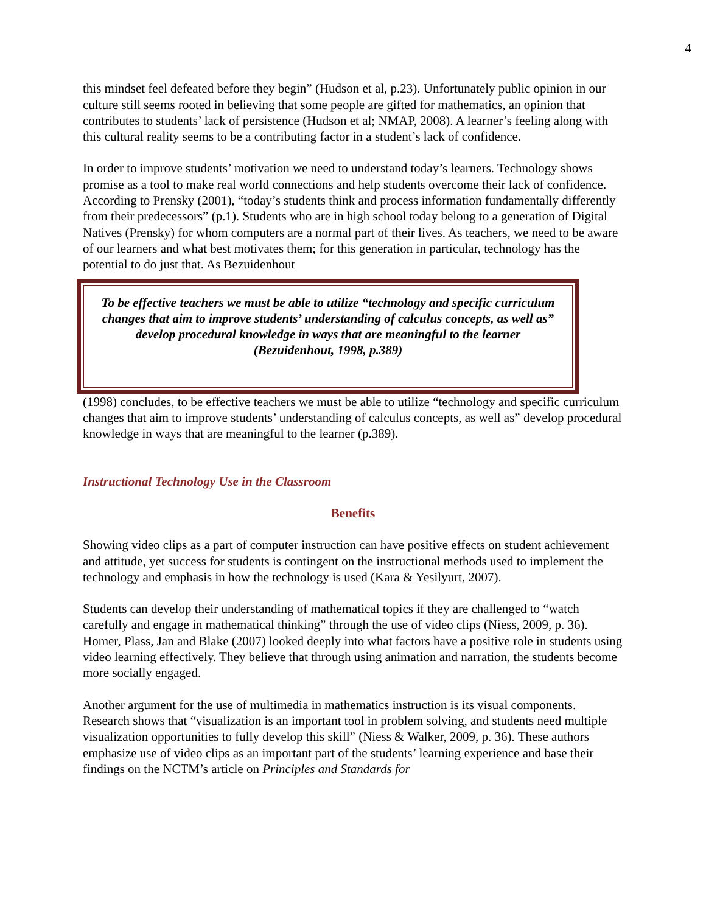4
this mindset feel defeated before they begin” (Hudson et al, p.23). Unfortunately public opinion in our culture still seems rooted in believing that some people are gifted for mathematics, an opinion that contributes to students’ lack of persistence (Hudson et al; NMAP, 2008). A learner’s feeling along with this cultural reality seems to be a contributing factor in a student’s lack of confidence.
In order to improve students’ motivation we need to understand today’s learners. Technology shows promise as a tool to make real world connections and help students overcome their lack of confidence. According to Prensky (2001), “today’s students think and process information fundamentally differently from their predecessors” (p.1). Students who are in high school today belong to a generation of Digital Natives (Prensky) for whom computers are a normal part of their lives. As teachers, we need to be aware of our learners and what best motivates them; for this generation in particular, technology has the potential to do just that. As Bezuidenhout
To be effective teachers we must be able to utilize “technology and specific curriculum changes that aim to improve students’ understanding of calculus concepts, as well as” develop procedural knowledge in ways that are meaningful to the learner (Bezuidenhout, 1998, p.389)
(1998) concludes, to be effective teachers we must be able to utilize “technology and specific curriculum changes that aim to improve students’ understanding of calculus concepts, as well as” develop procedural knowledge in ways that are meaningful to the learner (p.389).
Instructional Technology Use in the Classroom
Benefits
Showing video clips as a part of computer instruction can have positive effects on student achievement and attitude, yet success for students is contingent on the instructional methods used to implement the technology and emphasis in how the technology is used (Kara & Yesilyurt, 2007).
Students can develop their understanding of mathematical topics if they are challenged to “watch carefully and engage in mathematical thinking” through the use of video clips (Niess, 2009, p. 36). Homer, Plass, Jan and Blake (2007) looked deeply into what factors have a positive role in students using video learning effectively. They believe that through using animation and narration, the students become more socially engaged.
Another argument for the use of multimedia in mathematics instruction is its visual components. Research shows that “visualization is an important tool in problem solving, and students need multiple visualization opportunities to fully develop this skill” (Niess & Walker, 2009, p. 36). These authors emphasize use of video clips as an important part of the students’ learning experience and base their findings on the NCTM’s article on Principles and Standards for